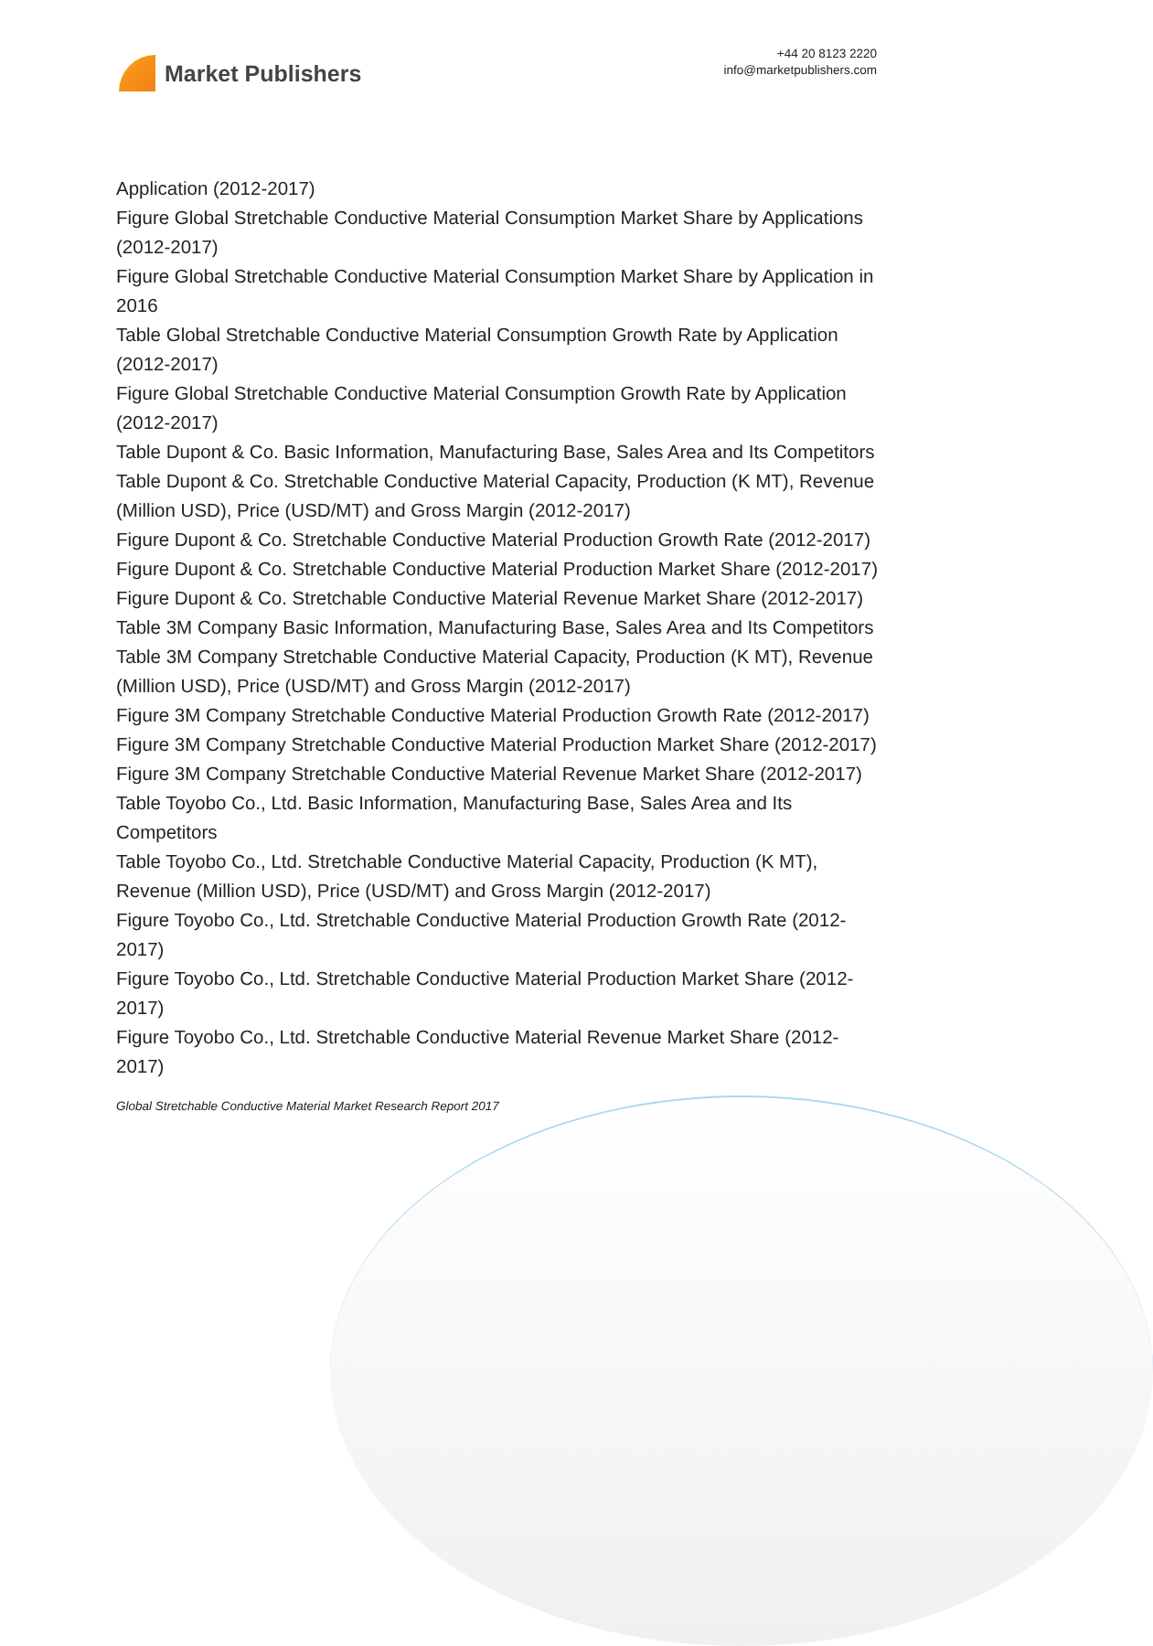Market Publishers
+44 20 8123 2220
info@marketpublishers.com
Application (2012-2017)
Figure Global Stretchable Conductive Material Consumption Market Share by Applications (2012-2017)
Figure Global Stretchable Conductive Material Consumption Market Share by Application in 2016
Table Global Stretchable Conductive Material Consumption Growth Rate by Application (2012-2017)
Figure Global Stretchable Conductive Material Consumption Growth Rate by Application (2012-2017)
Table Dupont & Co. Basic Information, Manufacturing Base, Sales Area and Its Competitors
Table Dupont & Co. Stretchable Conductive Material Capacity, Production (K MT), Revenue (Million USD), Price (USD/MT) and Gross Margin (2012-2017)
Figure Dupont & Co. Stretchable Conductive Material Production Growth Rate (2012-2017)
Figure Dupont & Co. Stretchable Conductive Material Production Market Share (2012-2017)
Figure Dupont & Co. Stretchable Conductive Material Revenue Market Share (2012-2017)
Table 3M Company Basic Information, Manufacturing Base, Sales Area and Its Competitors
Table 3M Company Stretchable Conductive Material Capacity, Production (K MT), Revenue (Million USD), Price (USD/MT) and Gross Margin (2012-2017)
Figure 3M Company Stretchable Conductive Material Production Growth Rate (2012-2017)
Figure 3M Company Stretchable Conductive Material Production Market Share (2012-2017)
Figure 3M Company Stretchable Conductive Material Revenue Market Share (2012-2017)
Table Toyobo Co., Ltd. Basic Information, Manufacturing Base, Sales Area and Its Competitors
Table Toyobo Co., Ltd. Stretchable Conductive Material Capacity, Production (K MT), Revenue (Million USD), Price (USD/MT) and Gross Margin (2012-2017)
Figure Toyobo Co., Ltd. Stretchable Conductive Material Production Growth Rate (2012-2017)
Figure Toyobo Co., Ltd. Stretchable Conductive Material Production Market Share (2012-2017)
Figure Toyobo Co., Ltd. Stretchable Conductive Material Revenue Market Share (2012-2017)
Global Stretchable Conductive Material Market Research Report 2017